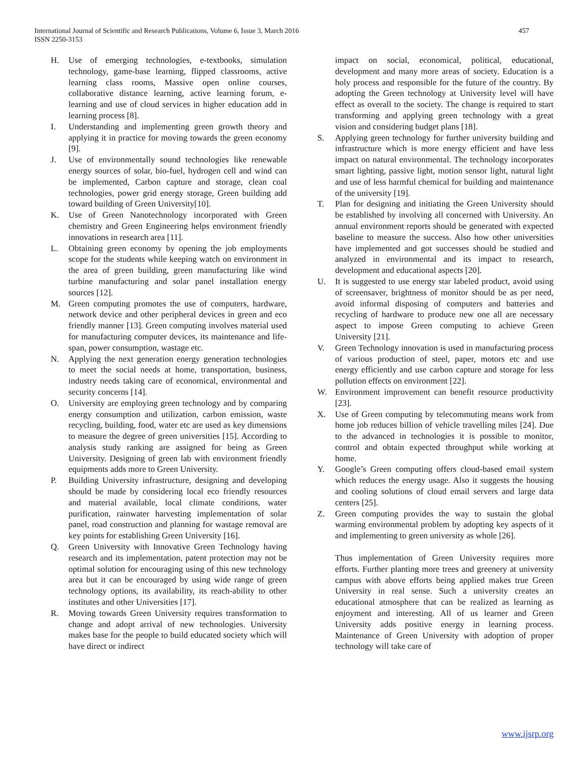457 International Journal of Scientific and Research Publications, Volume 6, Issue 3, March 2016
ISSN 2250-3153
H. Use of emerging technologies, e-textbooks, simulation technology, game-base learning, flipped classrooms, active learning class rooms, Massive open online courses, collaborative distance learning, active learning forum, e-learning and use of cloud services in higher education add in learning process [8].
I. Understanding and implementing green growth theory and applying it in practice for moving towards the green economy [9].
J. Use of environmentally sound technologies like renewable energy sources of solar, bio-fuel, hydrogen cell and wind can be implemented, Carbon capture and storage, clean coal technologies, power grid energy storage, Green building add toward building of Green University[10].
K. Use of Green Nanotechnology incorporated with Green chemistry and Green Engineering helps environment friendly innovations in research area [11].
L. Obtaining green economy by opening the job employments scope for the students while keeping watch on environment in the area of green building, green manufacturing like wind turbine manufacturing and solar panel installation energy sources [12].
M. Green computing promotes the use of computers, hardware, network device and other peripheral devices in green and eco friendly manner [13]. Green computing involves material used for manufacturing computer devices, its maintenance and life-span, power consumption, wastage etc.
N. Applying the next generation energy generation technologies to meet the social needs at home, transportation, business, industry needs taking care of economical, environmental and security concerns [14].
O. University are employing green technology and by comparing energy consumption and utilization, carbon emission, waste recycling, building, food, water etc are used as key dimensions to measure the degree of green universities [15]. According to analysis study ranking are assigned for being as Green University. Designing of green lab with environment friendly equipments adds more to Green University.
P. Building University infrastructure, designing and developing should be made by considering local eco friendly resources and material available, local climate conditions, water purification, rainwater harvesting implementation of solar panel, road construction and planning for wastage removal are key points for establishing Green University [16].
Q. Green University with Innovative Green Technology having research and its implementation, patent protection may not be optimal solution for encouraging using of this new technology area but it can be encouraged by using wide range of green technology options, its availability, its reach-ability to other institutes and other Universities [17].
R. Moving towards Green University requires transformation to change and adopt arrival of new technologies. University makes base for the people to build educated society which will have direct or indirect
impact on social, economical, political, educational, development and many more areas of society. Education is a holy process and responsible for the future of the country. By adopting the Green technology at University level will have effect as overall to the society. The change is required to start transforming and applying green technology with a great vision and considering budget plans [18].
S. Applying green technology for further university building and infrastructure which is more energy efficient and have less impact on natural environmental. The technology incorporates smart lighting, passive light, motion sensor light, natural light and use of less harmful chemical for building and maintenance of the university [19].
T. Plan for designing and initiating the Green University should be established by involving all concerned with University. An annual environment reports should be generated with expected baseline to measure the success. Also how other universities have implemented and got successes should be studied and analyzed in environmental and its impact to research, development and educational aspects [20].
U. It is suggested to use energy star labeled product, avoid using of screensaver, brightness of monitor should be as per need, avoid informal disposing of computers and batteries and recycling of hardware to produce new one all are necessary aspect to impose Green computing to achieve Green University [21].
V. Green Technology innovation is used in manufacturing process of various production of steel, paper, motors etc and use energy efficiently and use carbon capture and storage for less pollution effects on environment [22].
W. Environment improvement can benefit resource productivity [23].
X. Use of Green computing by telecommuting means work from home job reduces billion of vehicle travelling miles [24]. Due to the advanced in technologies it is possible to monitor, control and obtain expected throughput while working at home.
Y. Google’s Green computing offers cloud-based email system which reduces the energy usage. Also it suggests the housing and cooling solutions of cloud email servers and large data centers [25].
Z. Green computing provides the way to sustain the global warming environmental problem by adopting key aspects of it and implementing to green university as whole [26].
Thus implementation of Green University requires more efforts. Further planting more trees and greenery at university campus with above efforts being applied makes true Green University in real sense. Such a university creates an educational atmosphere that can be realized as learning as enjoyment and interesting. All of us learner and Green University adds positive energy in learning process. Maintenance of Green University with adoption of proper technology will take care of
www.ijsrp.org